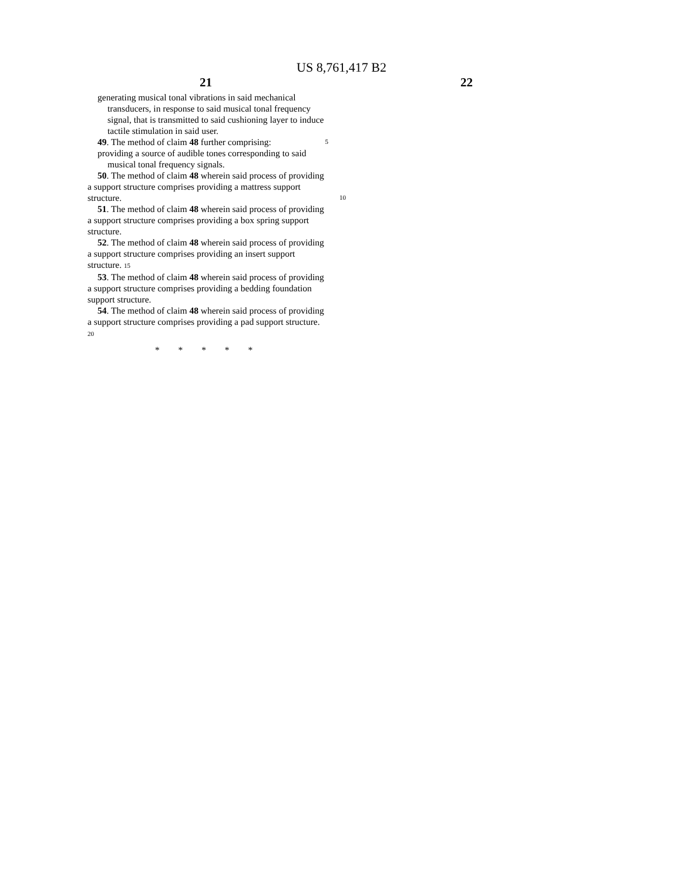US 8,761,417 B2
21 22
generating musical tonal vibrations in said mechanical transducers, in response to said musical tonal frequency signal, that is transmitted to said cushioning layer to induce tactile stimulation in said user.
49. The method of claim 48 further comprising:
5
providing a source of audible tones corresponding to said musical tonal frequency signals.
50. The method of claim 48 wherein said process of providing a support structure comprises providing a mattress support structure. 10
51. The method of claim 48 wherein said process of providing a support structure comprises providing a box spring support structure.
52. The method of claim 48 wherein said process of providing a support structure comprises providing an insert support structure. 15
53. The method of claim 48 wherein said process of providing a support structure comprises providing a bedding foundation support structure.
54. The method of claim 48 wherein said process of providing a support structure comprises providing a pad support structure. 20
* * * * *